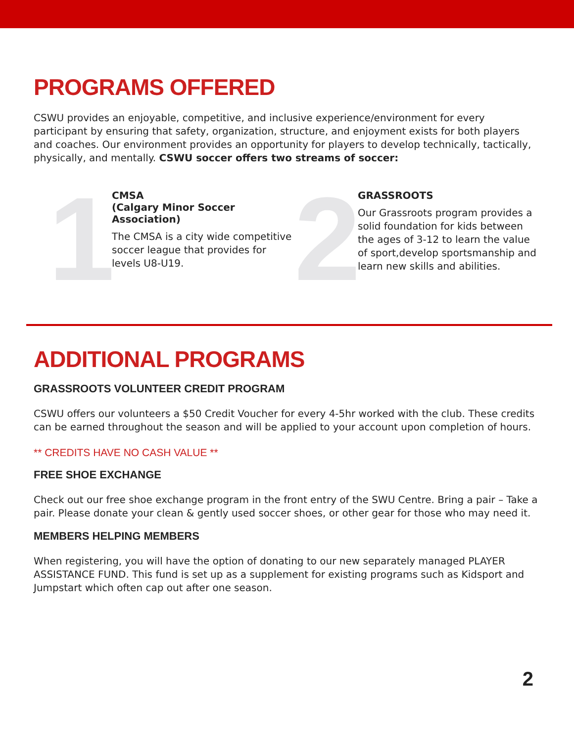PROGRAMS OFFERED
CSWU provides an enjoyable, competitive, and inclusive experience/environment for every participant by ensuring that safety, organization, structure, and enjoyment exists for both players and coaches. Our environment provides an opportunity for players to develop technically, tactically, physically, and mentally. CSWU soccer offers two streams of soccer:
1
CMSA
(Calgary Minor Soccer Association)
The CMSA is a city wide competitive soccer league that provides for levels U8-U19.
2
GRASSROOTS
Our Grassroots program provides a solid foundation for kids between the ages of 3-12 to learn the value of sport,develop sportsmanship and learn new skills and abilities.
ADDITIONAL PROGRAMS
GRASSROOTS VOLUNTEER CREDIT PROGRAM
CSWU offers our volunteers a $50 Credit Voucher for every 4-5hr worked with the club. These credits can be earned throughout the season and will be applied to your account upon completion of hours.
** CREDITS HAVE NO CASH VALUE **
FREE SHOE EXCHANGE
Check out our free shoe exchange program in the front entry of the SWU Centre. Bring a pair – Take a pair. Please donate your clean & gently used soccer shoes, or other gear for those who may need it.
MEMBERS HELPING MEMBERS
When registering, you will have the option of donating to our new separately managed PLAYER ASSISTANCE FUND. This fund is set up as a supplement for existing programs such as Kidsport and Jumpstart which often cap out after one season.
2